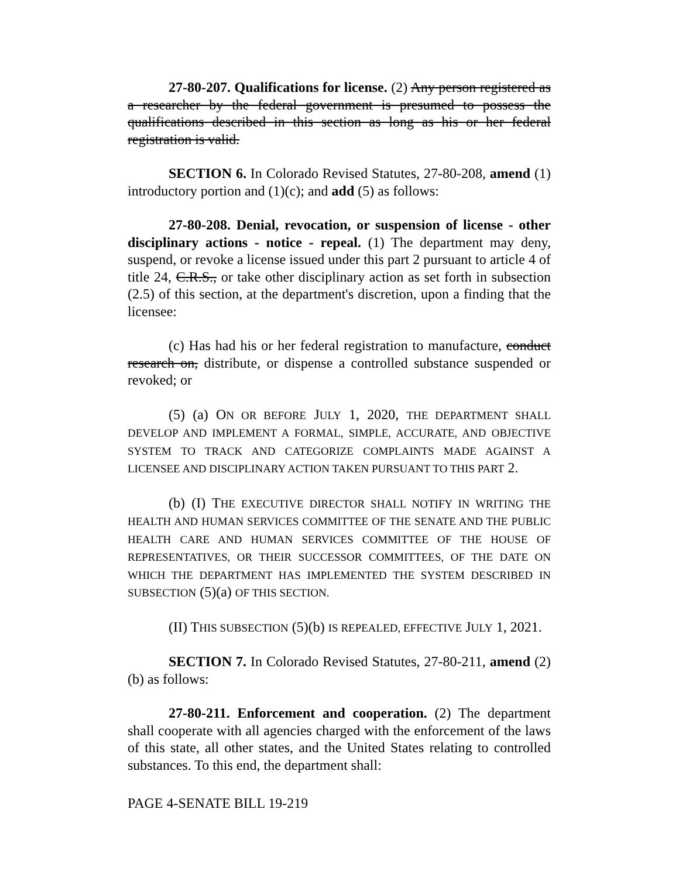27-80-207. Qualifications for license. (2) Any person registered as a researcher by the federal government is presumed to possess the qualifications described in this section as long as his or her federal registration is valid.
SECTION 6. In Colorado Revised Statutes, 27-80-208, amend (1) introductory portion and (1)(c); and add (5) as follows:
27-80-208. Denial, revocation, or suspension of license - other disciplinary actions - notice - repeal. (1) The department may deny, suspend, or revoke a license issued under this part 2 pursuant to article 4 of title 24, C.R.S., or take other disciplinary action as set forth in subsection (2.5) of this section, at the department's discretion, upon a finding that the licensee:
(c) Has had his or her federal registration to manufacture, conduct research on, distribute, or dispense a controlled substance suspended or revoked; or
(5) (a) ON OR BEFORE JULY 1, 2020, THE DEPARTMENT SHALL DEVELOP AND IMPLEMENT A FORMAL, SIMPLE, ACCURATE, AND OBJECTIVE SYSTEM TO TRACK AND CATEGORIZE COMPLAINTS MADE AGAINST A LICENSEE AND DISCIPLINARY ACTION TAKEN PURSUANT TO THIS PART 2.
(b) (I) THE EXECUTIVE DIRECTOR SHALL NOTIFY IN WRITING THE HEALTH AND HUMAN SERVICES COMMITTEE OF THE SENATE AND THE PUBLIC HEALTH CARE AND HUMAN SERVICES COMMITTEE OF THE HOUSE OF REPRESENTATIVES, OR THEIR SUCCESSOR COMMITTEES, OF THE DATE ON WHICH THE DEPARTMENT HAS IMPLEMENTED THE SYSTEM DESCRIBED IN SUBSECTION (5)(a) OF THIS SECTION.
(II) THIS SUBSECTION (5)(b) IS REPEALED, EFFECTIVE JULY 1, 2021.
SECTION 7. In Colorado Revised Statutes, 27-80-211, amend (2)(b) as follows:
27-80-211. Enforcement and cooperation. (2) The department shall cooperate with all agencies charged with the enforcement of the laws of this state, all other states, and the United States relating to controlled substances. To this end, the department shall:
PAGE 4-SENATE BILL 19-219